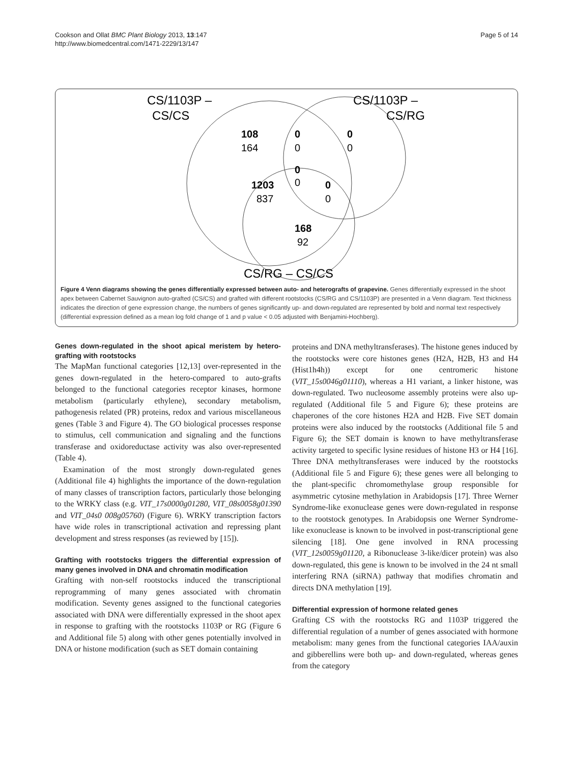Cookson and Ollat BMC Plant Biology 2013, 13:147
http://www.biomedcentral.com/1471-2229/13/147
Page 5 of 14
CS/1103P –
CS/CS
CS/1103P –
CS/RG
108
164
0
0
0
0
0
0
1203
837
0
0
168
92
CS/RG – CS/CS
Figure 4 Venn diagrams showing the genes differentially expressed between auto- and heterografts of grapevine. Genes differentially expressed in the shoot apex between Cabernet Sauvignon auto-grafted (CS/CS) and grafted with different rootstocks (CS/RG and CS/1103P) are presented in a Venn diagram. Text thickness indicates the direction of gene expression change, the numbers of genes significantly up- and down-regulated are represented by bold and normal text respectively (differential expression defined as a mean log fold change of 1 and p value < 0.05 adjusted with Benjamini-Hochberg).
Genes down-regulated in the shoot apical meristem by hetero-grafting with rootstocks
The MapMan functional categories [12,13] over-represented in the genes down-regulated in the hetero-compared to auto-grafts belonged to the functional categories receptor kinases, hormone metabolism (particularly ethylene), secondary metabolism, pathogenesis related (PR) proteins, redox and various miscellaneous genes (Table 3 and Figure 4). The GO biological processes response to stimulus, cell communication and signaling and the functions transferase and oxidoreductase activity was also over-represented (Table 4).
Examination of the most strongly down-regulated genes (Additional file 4) highlights the importance of the down-regulation of many classes of transcription factors, particularly those belonging to the WRKY class (e.g. VIT_17s0000g01280, VIT_08s0058g01390 and VIT_04s0 008g05760) (Figure 6). WRKY transcription factors have wide roles in transcriptional activation and repressing plant development and stress responses (as reviewed by [15]).
Grafting with rootstocks triggers the differential expression of many genes involved in DNA and chromatin modification
Grafting with non-self rootstocks induced the transcriptional reprogramming of many genes associated with chromatin modification. Seventy genes assigned to the functional categories associated with DNA were differentially expressed in the shoot apex in response to grafting with the rootstocks 1103P or RG (Figure 6 and Additional file 5) along with other genes potentially involved in DNA or histone modification (such as SET domain containing
proteins and DNA methyltransferases). The histone genes induced by the rootstocks were core histones genes (H2A, H2B, H3 and H4 (Hist1h4h)) except for one centromeric histone (VIT_15s0046g01110), whereas a H1 variant, a linker histone, was down-regulated. Two nucleosome assembly proteins were also up-regulated (Additional file 5 and Figure 6); these proteins are chaperones of the core histones H2A and H2B. Five SET domain proteins were also induced by the rootstocks (Additional file 5 and Figure 6); the SET domain is known to have methyltransferase activity targeted to specific lysine residues of histone H3 or H4 [16]. Three DNA methyltransferases were induced by the rootstocks (Additional file 5 and Figure 6); these genes were all belonging to the plant-specific chromomethylase group responsible for asymmetric cytosine methylation in Arabidopsis [17]. Three Werner Syndrome-like exonuclease genes were down-regulated in response to the rootstock genotypes. In Arabidopsis one Werner Syndrome-like exonuclease is known to be involved in post-transcriptional gene silencing [18]. One gene involved in RNA processing (VIT_12s0059g01120, a Ribonuclease 3-like/dicer protein) was also down-regulated, this gene is known to be involved in the 24 nt small interfering RNA (siRNA) pathway that modifies chromatin and directs DNA methylation [19].
Differential expression of hormone related genes
Grafting CS with the rootstocks RG and 1103P triggered the differential regulation of a number of genes associated with hormone metabolism: many genes from the functional categories IAA/auxin and gibberellins were both up- and down-regulated, whereas genes from the category